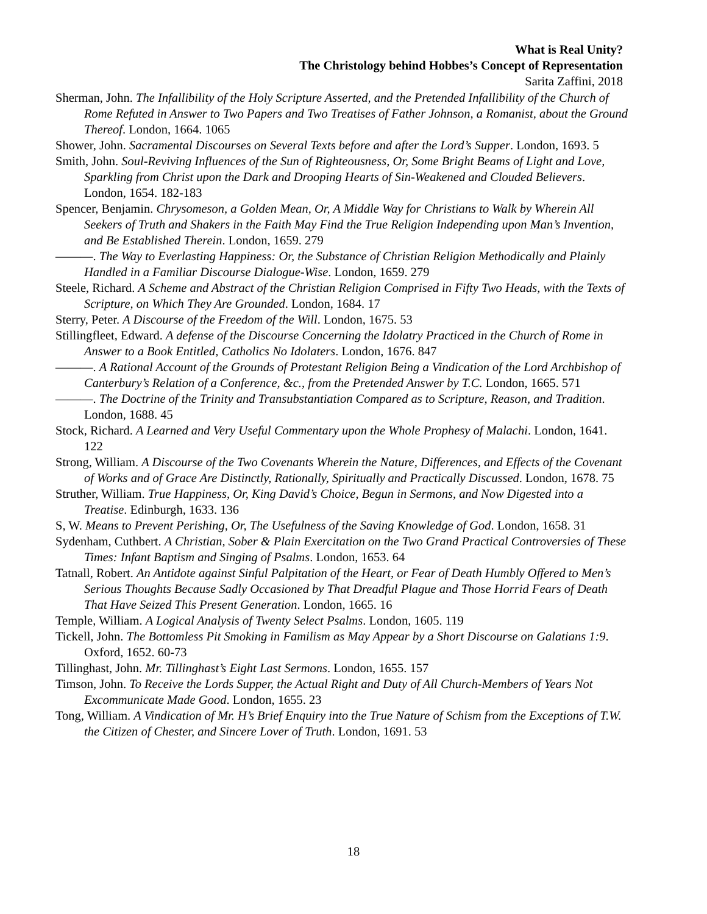What is Real Unity?
The Christology behind Hobbes’s Concept of Representation
Sarita Zaffini, 2018
Sherman, John. The Infallibility of the Holy Scripture Asserted, and the Pretended Infallibility of the Church of Rome Refuted in Answer to Two Papers and Two Treatises of Father Johnson, a Romanist, about the Ground Thereof. London, 1664. 1065
Shower, John. Sacramental Discourses on Several Texts before and after the Lord’s Supper. London, 1693. 5
Smith, John. Soul-Reviving Influences of the Sun of Righteousness, Or, Some Bright Beams of Light and Love, Sparkling from Christ upon the Dark and Drooping Hearts of Sin-Weakened and Clouded Believers. London, 1654. 182-183
Spencer, Benjamin. Chrysomeson, a Golden Mean, Or, A Middle Way for Christians to Walk by Wherein All Seekers of Truth and Shakers in the Faith May Find the True Religion Independing upon Man’s Invention, and Be Established Therein. London, 1659. 279
———. The Way to Everlasting Happiness: Or, the Substance of Christian Religion Methodically and Plainly Handled in a Familiar Discourse Dialogue-Wise. London, 1659. 279
Steele, Richard. A Scheme and Abstract of the Christian Religion Comprised in Fifty Two Heads, with the Texts of Scripture, on Which They Are Grounded. London, 1684. 17
Sterry, Peter. A Discourse of the Freedom of the Will. London, 1675. 53
Stillingfleet, Edward. A defense of the Discourse Concerning the Idolatry Practiced in the Church of Rome in Answer to a Book Entitled, Catholics No Idolaters. London, 1676. 847
———. A Rational Account of the Grounds of Protestant Religion Being a Vindication of the Lord Archbishop of Canterbury’s Relation of a Conference, &c., from the Pretended Answer by T.C. London, 1665. 571
———. The Doctrine of the Trinity and Transubstantiation Compared as to Scripture, Reason, and Tradition. London, 1688. 45
Stock, Richard. A Learned and Very Useful Commentary upon the Whole Prophesy of Malachi. London, 1641. 122
Strong, William. A Discourse of the Two Covenants Wherein the Nature, Differences, and Effects of the Covenant of Works and of Grace Are Distinctly, Rationally, Spiritually and Practically Discussed. London, 1678. 75
Struther, William. True Happiness, Or, King David’s Choice, Begun in Sermons, and Now Digested into a Treatise. Edinburgh, 1633. 136
S, W. Means to Prevent Perishing, Or, The Usefulness of the Saving Knowledge of God. London, 1658. 31
Sydenham, Cuthbert. A Christian, Sober & Plain Exercitation on the Two Grand Practical Controversies of These Times: Infant Baptism and Singing of Psalms. London, 1653. 64
Tatnall, Robert. An Antidote against Sinful Palpitation of the Heart, or Fear of Death Humbly Offered to Men’s Serious Thoughts Because Sadly Occasioned by That Dreadful Plague and Those Horrid Fears of Death That Have Seized This Present Generation. London, 1665. 16
Temple, William. A Logical Analysis of Twenty Select Psalms. London, 1605. 119
Tickell, John. The Bottomless Pit Smoking in Familism as May Appear by a Short Discourse on Galatians 1:9. Oxford, 1652. 60-73
Tillinghast, John. Mr. Tillinghast’s Eight Last Sermons. London, 1655. 157
Timson, John. To Receive the Lords Supper, the Actual Right and Duty of All Church-Members of Years Not Excommunicate Made Good. London, 1655. 23
Tong, William. A Vindication of Mr. H’s Brief Enquiry into the True Nature of Schism from the Exceptions of T.W. the Citizen of Chester, and Sincere Lover of Truth. London, 1691. 53
18